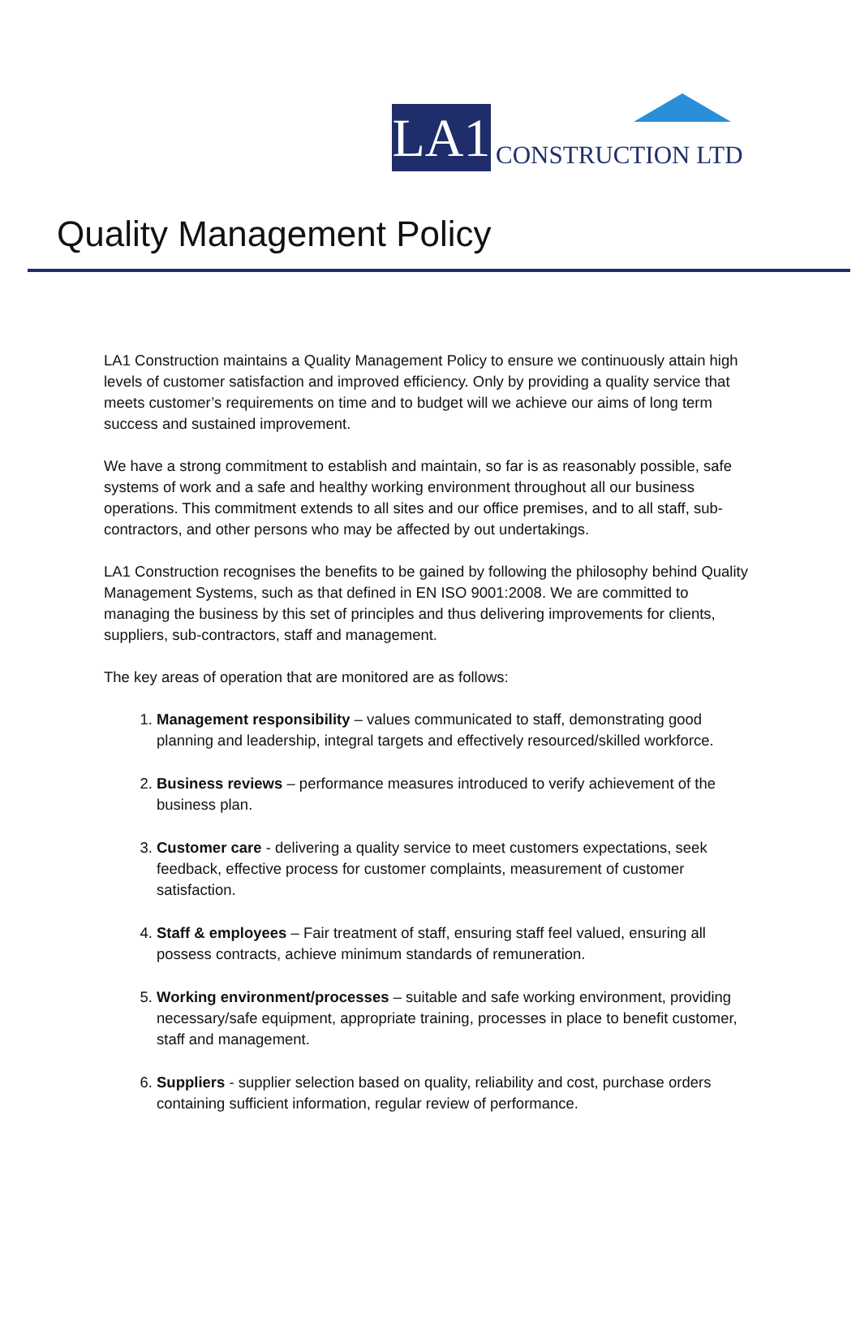LA1
CONSTRUCTION LTD
Quality Management Policy
LA1 Construction maintains a Quality Management Policy to ensure we continuously attain high levels of customer satisfaction and improved efficiency. Only by providing a quality service that meets customer’s requirements on time and to budget will we achieve our aims of long term success and sustained improvement.
We have a strong commitment to establish and maintain, so far is as reasonably possible, safe systems of work and a safe and healthy working environment throughout all our business operations. This commitment extends to all sites and our office premises, and to all staff, sub-contractors, and other persons who may be affected by out undertakings.
LA1 Construction recognises the benefits to be gained by following the philosophy behind Quality Management Systems, such as that defined in EN ISO 9001:2008. We are committed to managing the business by this set of principles and thus delivering improvements for clients, suppliers, sub-contractors, staff and management.
The key areas of operation that are monitored are as follows:
1. Management responsibility – values communicated to staff, demonstrating good planning and leadership, integral targets and effectively resourced/skilled workforce.
2. Business reviews – performance measures introduced to verify achievement of the business plan.
3. Customer care - delivering a quality service to meet customers expectations, seek feedback, effective process for customer complaints, measurement of customer satisfaction.
4. Staff & employees – Fair treatment of staff, ensuring staff feel valued, ensuring all possess contracts, achieve minimum standards of remuneration.
5. Working environment/processes – suitable and safe working environment, providing necessary/safe equipment, appropriate training, processes in place to benefit customer, staff and management.
6. Suppliers - supplier selection based on quality, reliability and cost, purchase orders containing sufficient information, regular review of performance.